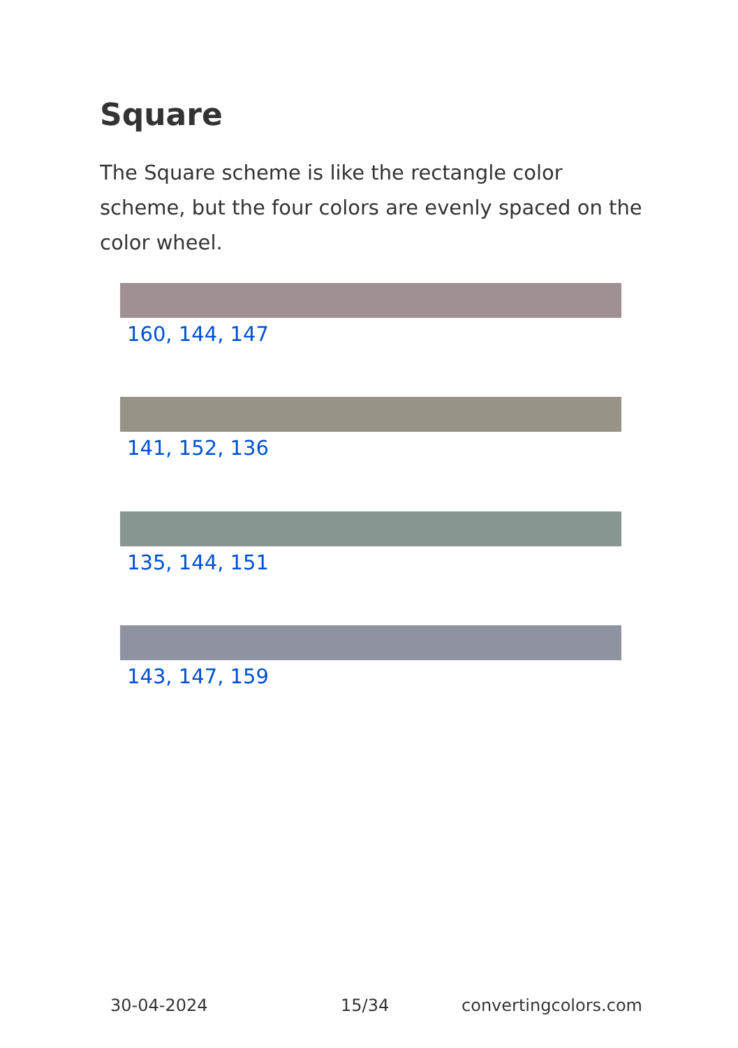Square
The Square scheme is like the rectangle color scheme, but the four colors are evenly spaced on the color wheel.
160, 144, 147
141, 152, 136
135, 144, 151
143, 147, 159
30-04-2024 15/34 convertingcolors.com